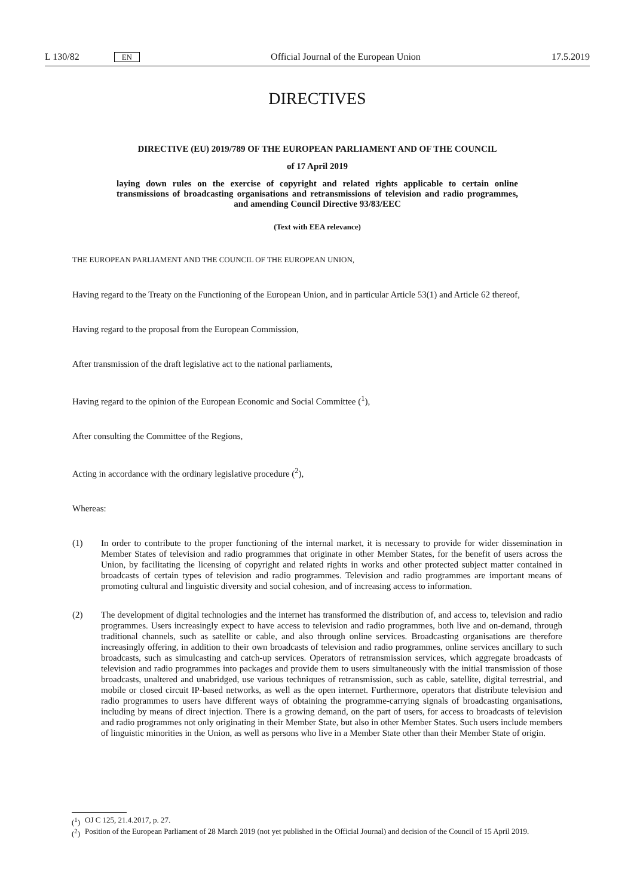L 130/82 EN
Official Journal of the European Union 17.5.2019
DIRECTIVES
DIRECTIVE (EU) 2019/789 OF THE EUROPEAN PARLIAMENT AND OF THE COUNCIL
of 17 April 2019
laying down rules on the exercise of copyright and related rights applicable to certain online transmissions of broadcasting organisations and retransmissions of television and radio programmes, and amending Council Directive 93/83/EEC
(Text with EEA relevance)
THE EUROPEAN PARLIAMENT AND THE COUNCIL OF THE EUROPEAN UNION,
Having regard to the Treaty on the Functioning of the European Union, and in particular Article 53(1) and Article 62 thereof,
Having regard to the proposal from the European Commission,
After transmission of the draft legislative act to the national parliaments,
Having regard to the opinion of the European Economic and Social Committee (<sup>1</sup>),
After consulting the Committee of the Regions,
Acting in accordance with the ordinary legislative procedure (<sup>2</sup>),
Whereas:
(1) In order to contribute to the proper functioning of the internal market, it is necessary to provide for wider dissemination in Member States of television and radio programmes that originate in other Member States, for the benefit of users across the Union, by facilitating the licensing of copyright and related rights in works and other protected subject matter contained in broadcasts of certain types of television and radio programmes. Television and radio programmes are important means of promoting cultural and linguistic diversity and social cohesion, and of increasing access to information.
(2) The development of digital technologies and the internet has transformed the distribution of, and access to, television and radio programmes. Users increasingly expect to have access to television and radio programmes, both live and on-demand, through traditional channels, such as satellite or cable, and also through online services. Broadcasting organisations are therefore increasingly offering, in addition to their own broadcasts of television and radio programmes, online services ancillary to such broadcasts, such as simulcasting and catch-up services. Operators of retransmission services, which aggregate broadcasts of television and radio programmes into packages and provide them to users simultaneously with the initial transmission of those broadcasts, unaltered and unabridged, use various techniques of retransmission, such as cable, satellite, digital terrestrial, and mobile or closed circuit IP-based networks, as well as the open internet. Furthermore, operators that distribute television and radio programmes to users have different ways of obtaining the programme-carrying signals of broadcasting organisations, including by means of direct injection. There is a growing demand, on the part of users, for access to broadcasts of television and radio programmes not only originating in their Member State, but also in other Member States. Such users include members of linguistic minorities in the Union, as well as persons who live in a Member State other than their Member State of origin.
(<sup>1</sup>) OJ C 125, 21.4.2017, p. 27.
(<sup>2</sup>) Position of the European Parliament of 28 March 2019 (not yet published in the Official Journal) and decision of the Council of 15 April 2019.